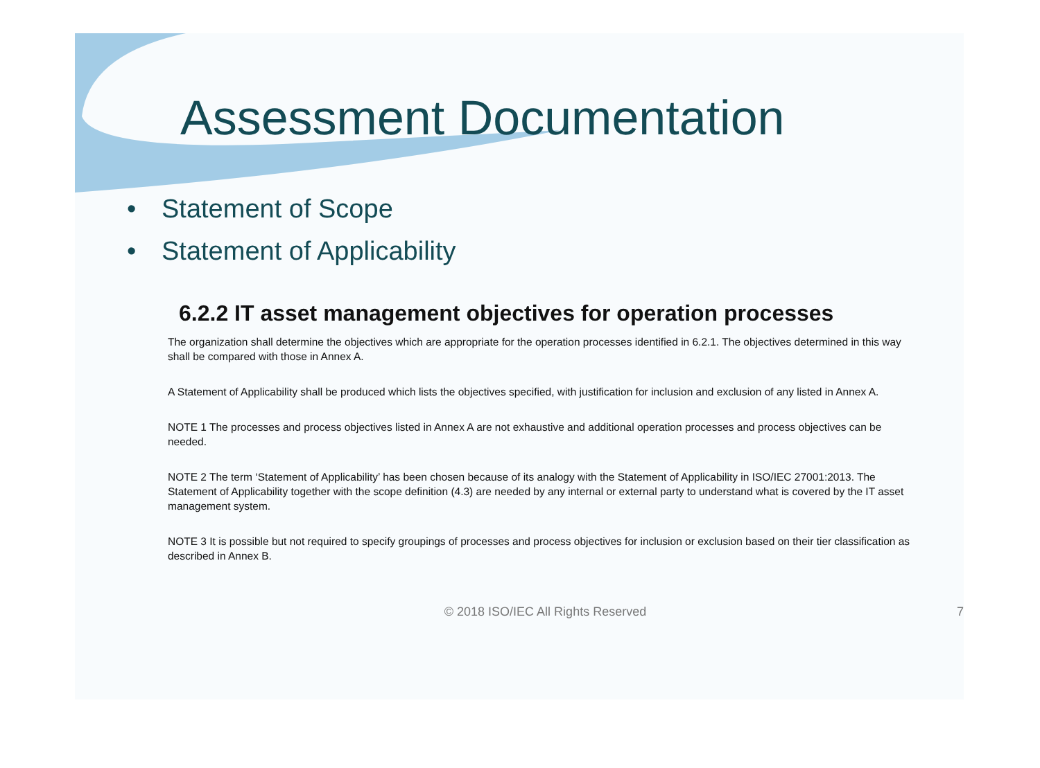Assessment Documentation
• Statement of Scope
• Statement of Applicability
6.2.2 IT asset management objectives for operation processes
The organization shall determine the objectives which are appropriate for the operation processes identified in 6.2.1. The objectives determined in this way shall be compared with those in Annex A.
A Statement of Applicability shall be produced which lists the objectives specified, with justification for inclusion and exclusion of any listed in Annex A.
NOTE 1 The processes and process objectives listed in Annex A are not exhaustive and additional operation processes and process objectives can be needed.
NOTE 2 The term ‘Statement of Applicability’ has been chosen because of its analogy with the Statement of Applicability in ISO/IEC 27001:2013. The Statement of Applicability together with the scope definition (4.3) are needed by any internal or external party to understand what is covered by the IT asset management system.
NOTE 3 It is possible but not required to specify groupings of processes and process objectives for inclusion or exclusion based on their tier classification as described in Annex B.
© 2018 ISO/IEC All Rights Reserved 7